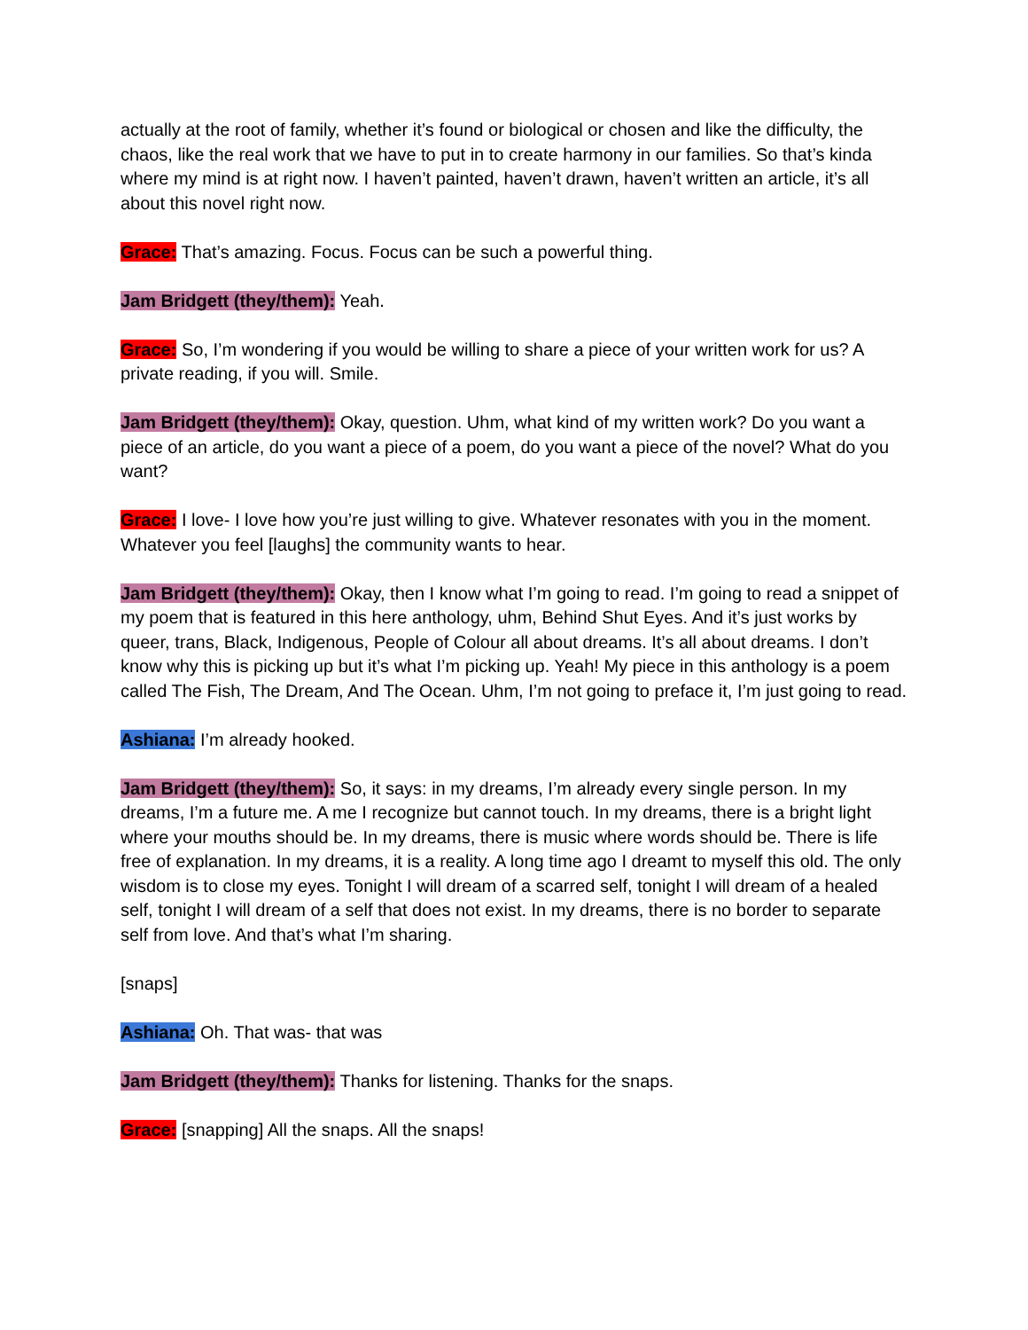actually at the root of family, whether it’s found or biological or chosen and like the difficulty, the chaos, like the real work that we have to put in to create harmony in our families. So that’s kinda where my mind is at right now. I haven’t painted, haven’t drawn, haven’t written an article, it’s all about this novel right now.
Grace: That’s amazing. Focus. Focus can be such a powerful thing.
Jam Bridgett (they/them): Yeah.
Grace: So, I’m wondering if you would be willing to share a piece of your written work for us? A private reading, if you will. Smile.
Jam Bridgett (they/them): Okay, question. Uhm, what kind of my written work? Do you want a piece of an article, do you want a piece of a poem, do you want a piece of the novel? What do you want?
Grace: I love- I love how you’re just willing to give. Whatever resonates with you in the moment. Whatever you feel [laughs] the community wants to hear.
Jam Bridgett (they/them): Okay, then I know what I’m going to read. I’m going to read a snippet of my poem that is featured in this here anthology, uhm, Behind Shut Eyes. And it’s just works by queer, trans, Black, Indigenous, People of Colour all about dreams. It’s all about dreams. I don’t know why this is picking up but it’s what I’m picking up. Yeah! My piece in this anthology is a poem called The Fish, The Dream, And The Ocean. Uhm, I’m not going to preface it, I’m just going to read.
Ashiana: I’m already hooked.
Jam Bridgett (they/them): So, it says: in my dreams, I’m already every single person. In my dreams, I’m a future me. A me I recognize but cannot touch. In my dreams, there is a bright light where your mouths should be. In my dreams, there is music where words should be. There is life free of explanation. In my dreams, it is a reality. A long time ago I dreamt to myself this old. The only wisdom is to close my eyes. Tonight I will dream of a scarred self, tonight I will dream of a healed self, tonight I will dream of a self that does not exist. In my dreams, there is no border to separate self from love. And that’s what I’m sharing.
[snaps]
Ashiana: Oh. That was- that was
Jam Bridgett (they/them): Thanks for listening. Thanks for the snaps.
Grace: [snapping] All the snaps. All the snaps!